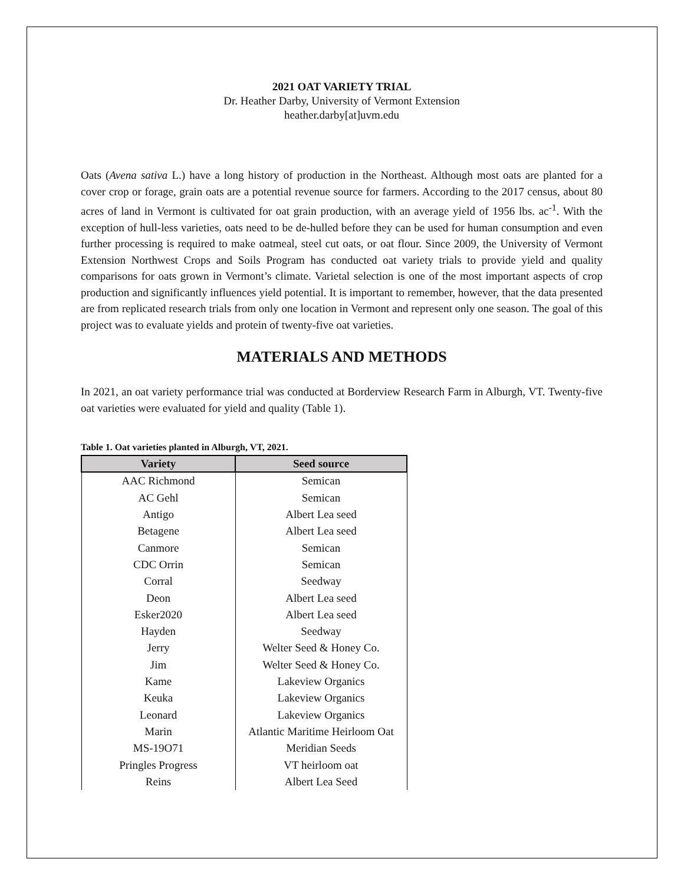2021 OAT VARIETY TRIAL
Dr. Heather Darby, University of Vermont Extension
heather.darby[at]uvm.edu
Oats (Avena sativa L.) have a long history of production in the Northeast. Although most oats are planted for a cover crop or forage, grain oats are a potential revenue source for farmers. According to the 2017 census, about 80 acres of land in Vermont is cultivated for oat grain production, with an average yield of 1956 lbs. ac<sup>-1</sup>. With the exception of hull-less varieties, oats need to be de-hulled before they can be used for human consumption and even further processing is required to make oatmeal, steel cut oats, or oat flour. Since 2009, the University of Vermont Extension Northwest Crops and Soils Program has conducted oat variety trials to provide yield and quality comparisons for oats grown in Vermont’s climate. Varietal selection is one of the most important aspects of crop production and significantly influences yield potential. It is important to remember, however, that the data presented are from replicated research trials from only one location in Vermont and represent only one season. The goal of this project was to evaluate yields and protein of twenty-five oat varieties.
MATERIALS AND METHODS
In 2021, an oat variety performance trial was conducted at Borderview Research Farm in Alburgh, VT. Twenty-five oat varieties were evaluated for yield and quality (Table 1).
Table 1. Oat varieties planted in Alburgh, VT, 2021.
| Variety | Seed source |
| --- | --- |
| AAC Richmond | Semican |
| AC Gehl | Semican |
| Antigo | Albert Lea seed |
| Betagene | Albert Lea seed |
| Canmore | Semican |
| CDC Orrin | Semican |
| Corral | Seedway |
| Deon | Albert Lea seed |
| Esker2020 | Albert Lea seed |
| Hayden | Seedway |
| Jerry | Welter Seed & Honey Co. |
| Jim | Welter Seed & Honey Co. |
| Kame | Lakeview Organics |
| Keuka | Lakeview Organics |
| Leonard | Lakeview Organics |
| Marin | Atlantic Maritime Heirloom Oat |
| MS-19O71 | Meridian Seeds |
| Pringles Progress | VT heirloom oat |
| Reins | Albert Lea Seed |